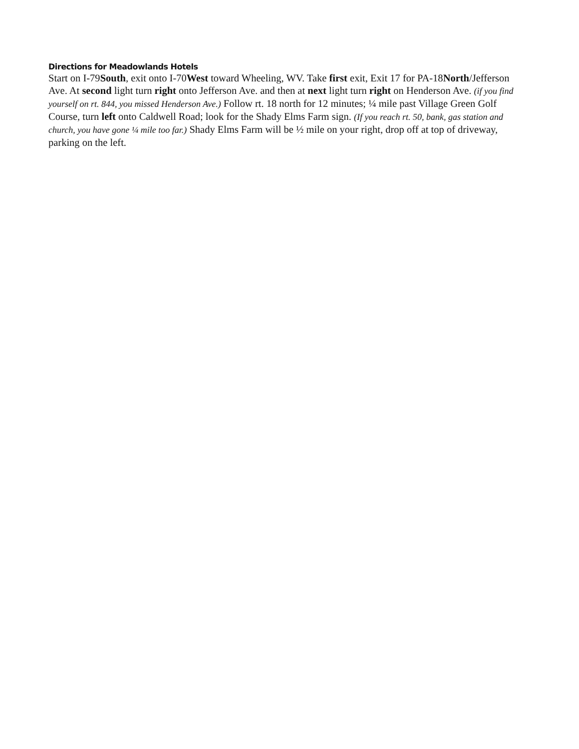Directions for Meadowlands Hotels
Start on I-79South, exit onto I-70West toward Wheeling, WV. Take first exit, Exit 17 for PA-18North/Jefferson Ave. At second light turn right onto Jefferson Ave. and then at next light turn right on Henderson Ave. (if you find yourself on rt. 844, you missed Henderson Ave.) Follow rt. 18 north for 12 minutes; ¼ mile past Village Green Golf Course, turn left onto Caldwell Road; look for the Shady Elms Farm sign. (If you reach rt. 50, bank, gas station and church, you have gone ¼ mile too far.) Shady Elms Farm will be ½ mile on your right, drop off at top of driveway, parking on the left.